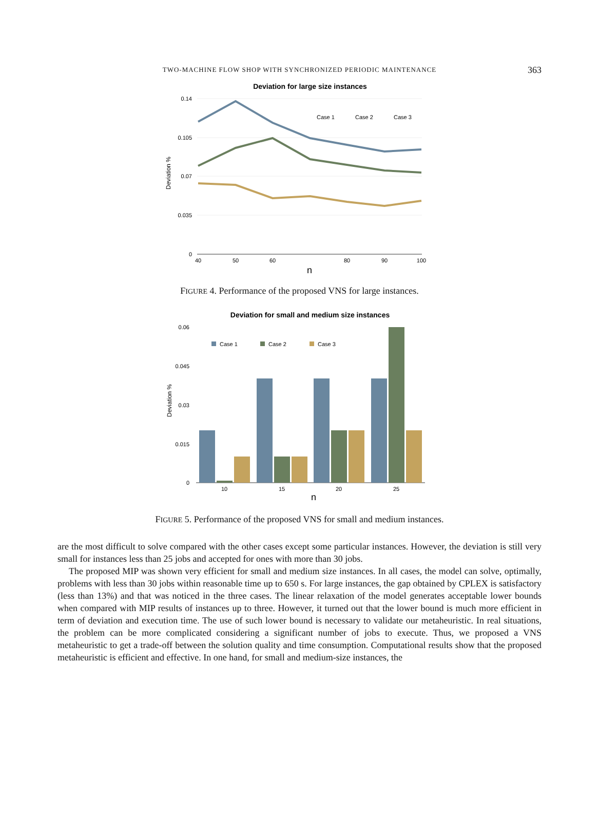TWO-MACHINE FLOW SHOP WITH SYNCHRONIZED PERIODIC MAINTENANCE
363
Deviation for large size instances
0.14
0.105
0.07
0.035
0
40
50
60
80
90
100
n
Deviation %
Case 1
Case 2
Case 3
FIGURE 4. Performance of the proposed VNS for large instances.
Deviation for small and medium size instances
0.06
0.045
0.03
0.015
0
Case 1
Case 2
Case 3
10
15
20
25
n
Deviation %
FIGURE 5. Performance of the proposed VNS for small and medium instances.
are the most difficult to solve compared with the other cases except some particular instances. However, the deviation is still very small for instances less than 25 jobs and accepted for ones with more than 30 jobs.
The proposed MIP was shown very efficient for small and medium size instances. In all cases, the model can solve, optimally, problems with less than 30 jobs within reasonable time up to 650 s. For large instances, the gap obtained by CPLEX is satisfactory (less than 13%) and that was noticed in the three cases. The linear relaxation of the model generates acceptable lower bounds when compared with MIP results of instances up to three. However, it turned out that the lower bound is much more efficient in term of deviation and execution time. The use of such lower bound is necessary to validate our metaheuristic. In real situations, the problem can be more complicated considering a significant number of jobs to execute. Thus, we proposed a VNS metaheuristic to get a trade-off between the solution quality and time consumption. Computational results show that the proposed metaheuristic is efficient and effective. In one hand, for small and medium-size instances, the